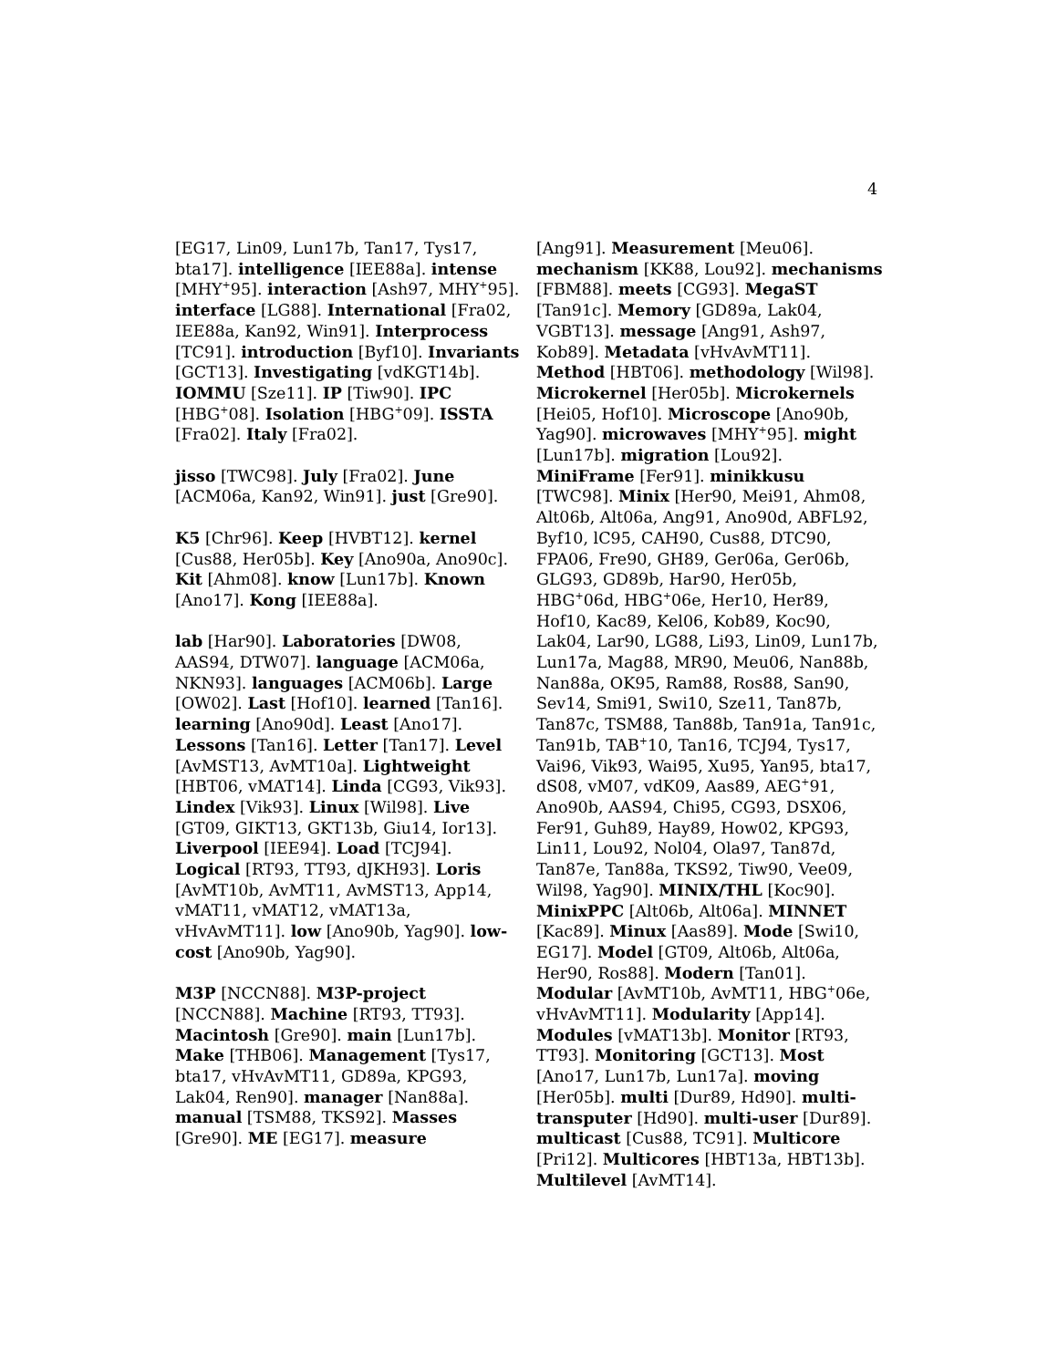4
[EG17, Lin09, Lun17b, Tan17, Tys17, bta17]. intelligence [IEE88a]. intense [MHY<sup>+</sup>95]. interaction [Ash97, MHY<sup>+</sup>95]. interface [LG88]. International [Fra02, IEE88a, Kan92, Win91]. Interprocess [TC91]. introduction [Byf10]. Invariants [GCT13]. Investigating [vdKGT14b]. IOMMU [Sze11]. IP [Tiw90]. IPC [HBG<sup>+</sup>08]. Isolation [HBG<sup>+</sup>09]. ISSTA [Fra02]. Italy [Fra02].
jisso [TWC98]. July [Fra02]. June [ACM06a, Kan92, Win91]. just [Gre90].
K5 [Chr96]. Keep [HVBT12]. kernel [Cus88, Her05b]. Key [Ano90a, Ano90c]. Kit [Ahm08]. know [Lun17b]. Known [Ano17]. Kong [IEE88a].
lab [Har90]. Laboratories [DW08, AAS94, DTW07]. language [ACM06a, NKN93]. languages [ACM06b]. Large [OW02]. Last [Hof10]. learned [Tan16]. learning [Ano90d]. Least [Ano17]. Lessons [Tan16]. Letter [Tan17]. Level [AvMST13, AvMT10a]. Lightweight [HBT06, vMAT14]. Linda [CG93, Vik93]. Lindex [Vik93]. Linux [Wil98]. Live [GT09, GIKT13, GKT13b, Giu14, Ior13]. Liverpool [IEE94]. Load [TCJ94]. Logical [RT93, TT93, dJKH93]. Loris [AvMT10b, AvMT11, AvMST13, App14, vMAT11, vMAT12, vMAT13a, vHvAvMT11]. low [Ano90b, Yag90]. low-cost [Ano90b, Yag90].
M3P [NCCN88]. M3P-project [NCCN88]. Machine [RT93, TT93]. Macintosh [Gre90]. main [Lun17b]. Make [THB06]. Management [Tys17, bta17, vHvAvMT11, GD89a, KPG93, Lak04, Ren90]. manager [Nan88a]. manual [TSM88, TKS92]. Masses [Gre90]. ME [EG17]. measure
[Ang91]. Measurement [Meu06]. mechanism [KK88, Lou92]. mechanisms [FBM88]. meets [CG93]. MegaST [Tan91c]. Memory [GD89a, Lak04, VGBT13]. message [Ang91, Ash97, Kob89]. Metadata [vHvAvMT11]. Method [HBT06]. methodology [Wil98]. Microkernel [Her05b]. Microkernels [Hei05, Hof10]. Microscope [Ano90b, Yag90]. microwaves [MHY<sup>+</sup>95]. might [Lun17b]. migration [Lou92]. MiniFrame [Fer91]. minikkusu [TWC98]. Minix [Her90, Mei91, Ahm08, Alt06b, Alt06a, Ang91, Ano90d, ABFL92, Byf10, lC95, CAH90, Cus88, DTC90, FPA06, Fre90, GH89, Ger06a, Ger06b, GLG93, GD89b, Har90, Her05b, HBG<sup>+</sup>06d, HBG<sup>+</sup>06e, Her10, Her89, Hof10, Kac89, Kel06, Kob89, Koc90, Lak04, Lar90, LG88, Li93, Lin09, Lun17b, Lun17a, Mag88, MR90, Meu06, Nan88b, Nan88a, OK95, Ram88, Ros88, San90, Sev14, Smi91, Swi10, Sze11, Tan87b, Tan87c, TSM88, Tan88b, Tan91a, Tan91c, Tan91b, TAB<sup>+</sup>10, Tan16, TCJ94, Tys17, Vai96, Vik93, Wai95, Xu95, Yan95, bta17, dS08, vM07, vdK09, Aas89, AEG<sup>+</sup>91, Ano90b, AAS94, Chi95, CG93, DSX06, Fer91, Guh89, Hay89, How02, KPG93, Lin11, Lou92, Nol04, Ola97, Tan87d, Tan87e, Tan88a, TKS92, Tiw90, Vee09, Wil98, Yag90]. MINIX/THL [Koc90]. MinixPPC [Alt06b, Alt06a]. MINNET [Kac89]. Minux [Aas89]. Mode [Swi10, EG17]. Model [GT09, Alt06b, Alt06a, Her90, Ros88]. Modern [Tan01]. Modular [AvMT10b, AvMT11, HBG<sup>+</sup>06e, vHvAvMT11]. Modularity [App14]. Modules [vMAT13b]. Monitor [RT93, TT93]. Monitoring [GCT13]. Most [Ano17, Lun17b, Lun17a]. moving [Her05b]. multi [Dur89, Hd90]. multi-transputer [Hd90]. multi-user [Dur89]. multicast [Cus88, TC91]. Multicore [Pri12]. Multicores [HBT13a, HBT13b]. Multilevel [AvMT14].